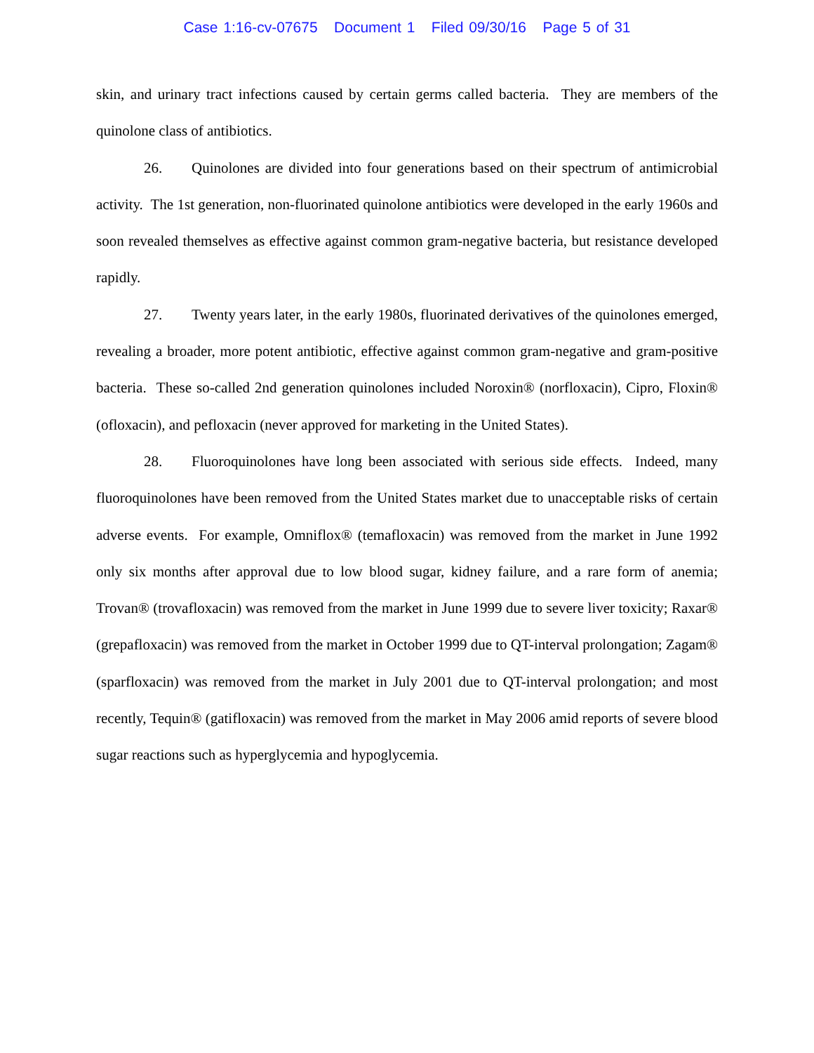Case 1:16-cv-07675 Document 1 Filed 09/30/16 Page 5 of 31
skin, and urinary tract infections caused by certain germs called bacteria. They are members of the quinolone class of antibiotics.
26. Quinolones are divided into four generations based on their spectrum of antimicrobial activity. The 1st generation, non-fluorinated quinolone antibiotics were developed in the early 1960s and soon revealed themselves as effective against common gram-negative bacteria, but resistance developed rapidly.
27. Twenty years later, in the early 1980s, fluorinated derivatives of the quinolones emerged, revealing a broader, more potent antibiotic, effective against common gram-negative and gram-positive bacteria. These so-called 2nd generation quinolones included Noroxin® (norfloxacin), Cipro, Floxin® (ofloxacin), and pefloxacin (never approved for marketing in the United States).
28. Fluoroquinolones have long been associated with serious side effects. Indeed, many fluoroquinolones have been removed from the United States market due to unacceptable risks of certain adverse events. For example, Omniflox® (temafloxacin) was removed from the market in June 1992 only six months after approval due to low blood sugar, kidney failure, and a rare form of anemia; Trovan® (trovafloxacin) was removed from the market in June 1999 due to severe liver toxicity; Raxar® (grepafloxacin) was removed from the market in October 1999 due to QT-interval prolongation; Zagam® (sparfloxacin) was removed from the market in July 2001 due to QT-interval prolongation; and most recently, Tequin® (gatifloxacin) was removed from the market in May 2006 amid reports of severe blood sugar reactions such as hyperglycemia and hypoglycemia.